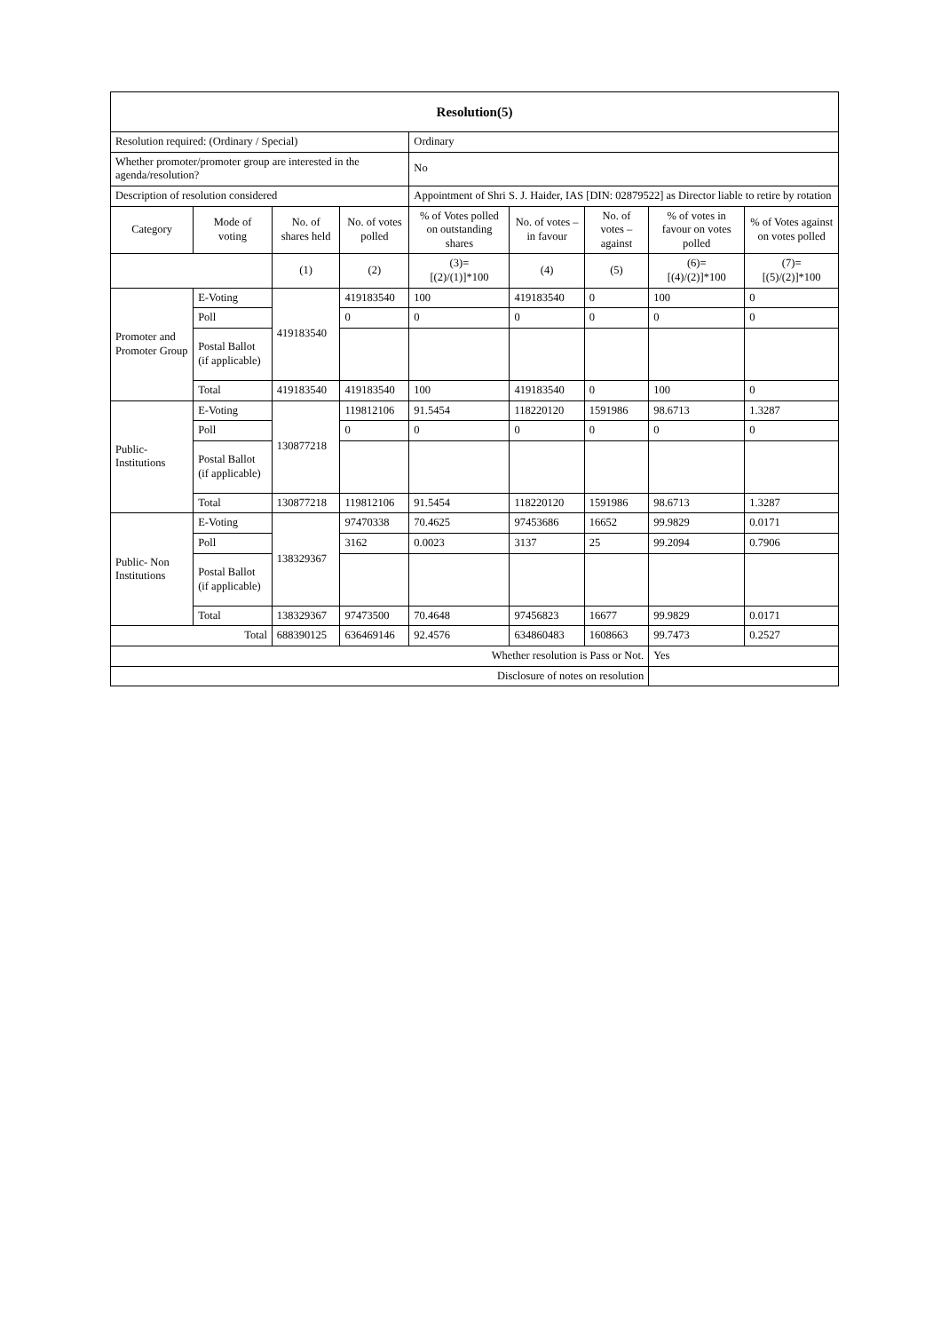| Resolution(5) | | | | | | | | |
| Resolution required: (Ordinary / Special) | | | | Ordinary | | | | |
| Whether promoter/promoter group are interested in the agenda/resolution? | | | | No | | | | |
| Description of resolution considered | | | | Appointment of Shri S. J. Haider, IAS [DIN: 02879522] as Director liable to retire by rotation | | | | |
| Category | Mode of voting | No. of shares held | No. of votes polled | % of Votes polled on outstanding shares | No. of votes – in favour | No. of votes – against | % of votes in favour on votes polled | % of Votes against on votes polled |
| | | (1) | (2) | (3)= [(2)/(1)]*100 | (4) | (5) | (6)= [(4)/(2)]*100 | (7)= [(5)/(2)]*100 |
| Promoter and Promoter Group | E-Voting | 419183540 | 419183540 | 100 | 419183540 | 0 | 100 | 0 |
| | Poll | | 0 | 0 | 0 | 0 | 0 | 0 |
| | Postal Ballot (if applicable) | | | | | | | |
| | Total | 419183540 | 419183540 | 100 | 419183540 | 0 | 100 | 0 |
| Public- Institutions | E-Voting | 130877218 | 119812106 | 91.5454 | 118220120 | 1591986 | 98.6713 | 1.3287 |
| | Poll | | 0 | 0 | 0 | 0 | 0 | 0 |
| | Postal Ballot (if applicable) | | | | | | | |
| | Total | 130877218 | 119812106 | 91.5454 | 118220120 | 1591986 | 98.6713 | 1.3287 |
| Public- Non Institutions | E-Voting | 138329367 | 97470338 | 70.4625 | 97453686 | 16652 | 99.9829 | 0.0171 |
| | Poll | | 3162 | 0.0023 | 3137 | 25 | 99.2094 | 0.7906 |
| | Postal Ballot (if applicable) | | | | | | | |
| | Total | 138329367 | 97473500 | 70.4648 | 97456823 | 16677 | 99.9829 | 0.0171 |
| Total | | 688390125 | 636469146 | 92.4576 | 634860483 | 1608663 | 99.7473 | 0.2527 |
| Whether resolution is Pass or Not. | | | | | | | Yes | |
| Disclosure of notes on resolution | | | | | | | | |